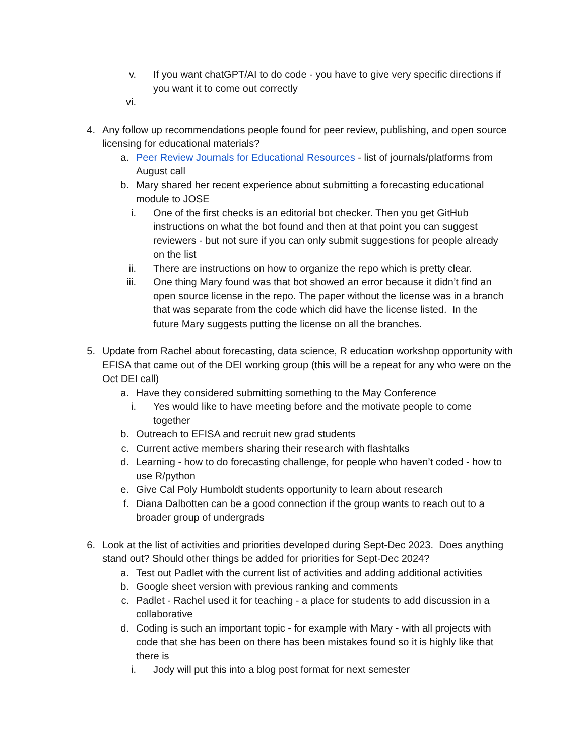v. If you want chatGPT/AI to do code - you have to give very specific directions if you want it to come out correctly
vi.
4. Any follow up recommendations people found for peer review, publishing, and open source licensing for educational materials?
a. Peer Review Journals for Educational Resources - list of journals/platforms from August call
b. Mary shared her recent experience about submitting a forecasting educational module to JOSE
i. One of the first checks is an editorial bot checker. Then you get GitHub instructions on what the bot found and then at that point you can suggest reviewers - but not sure if you can only submit suggestions for people already on the list
ii. There are instructions on how to organize the repo which is pretty clear.
iii. One thing Mary found was that bot showed an error because it didn’t find an open source license in the repo. The paper without the license was in a branch that was separate from the code which did have the license listed. In the future Mary suggests putting the license on all the branches.
5. Update from Rachel about forecasting, data science, R education workshop opportunity with EFISA that came out of the DEI working group (this will be a repeat for any who were on the Oct DEI call)
a. Have they considered submitting something to the May Conference
i. Yes would like to have meeting before and the motivate people to come together
b. Outreach to EFISA and recruit new grad students
c. Current active members sharing their research with flashtalks
d. Learning - how to do forecasting challenge, for people who haven’t coded - how to use R/python
e. Give Cal Poly Humboldt students opportunity to learn about research
f. Diana Dalbotten can be a good connection if the group wants to reach out to a broader group of undergrads
6. Look at the list of activities and priorities developed during Sept-Dec 2023. Does anything stand out? Should other things be added for priorities for Sept-Dec 2024?
a. Test out Padlet with the current list of activities and adding additional activities
b. Google sheet version with previous ranking and comments
c. Padlet - Rachel used it for teaching - a place for students to add discussion in a collaborative
d. Coding is such an important topic - for example with Mary - with all projects with code that she has been on there has been mistakes found so it is highly like that there is
i. Jody will put this into a blog post format for next semester